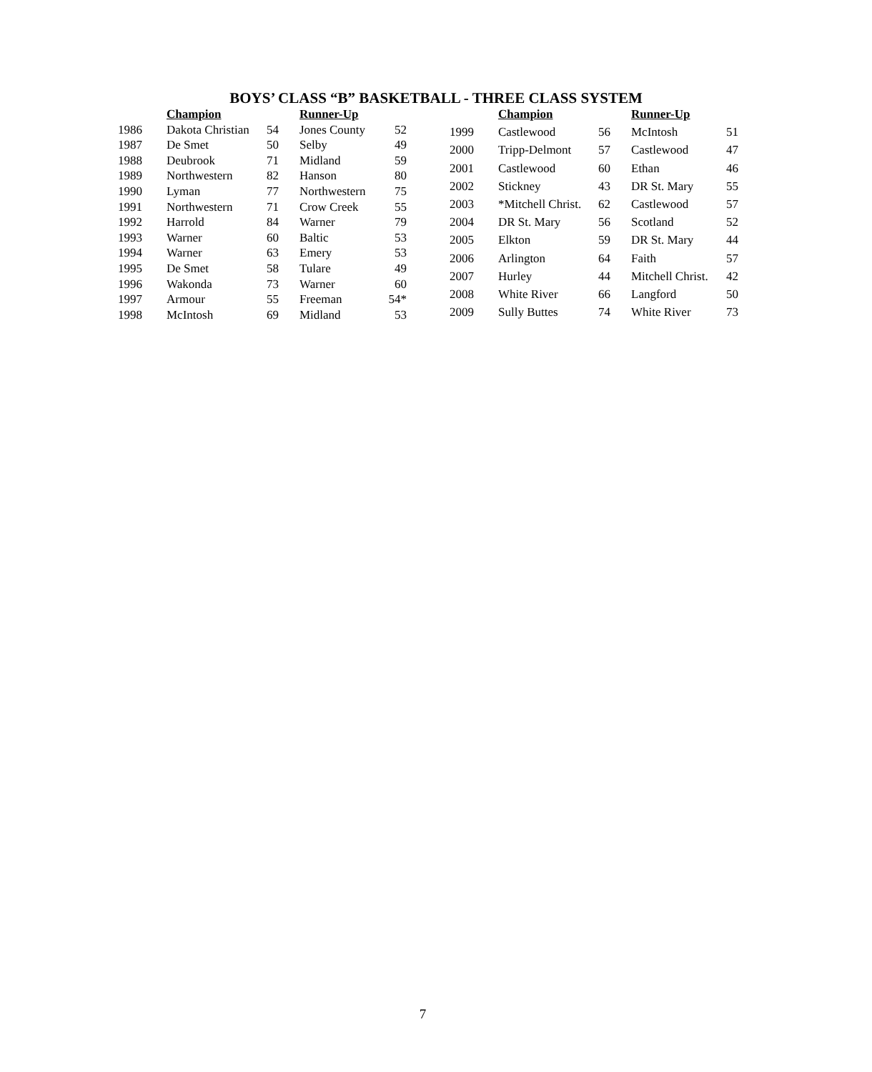BOYS’ CLASS “B” BASKETBALL - THREE CLASS SYSTEM
| | Champion | | Runner-Up | |
| --- | --- | --- | --- | --- |
| 1986 | Dakota Christian | 54 | Jones County | 52 |
| 1987 | De Smet | 50 | Selby | 49 |
| 1988 | Deubrook | 71 | Midland | 59 |
| 1989 | Northwestern | 82 | Hanson | 80 |
| 1990 | Lyman | 77 | Northwestern | 75 |
| 1991 | Northwestern | 71 | Crow Creek | 55 |
| 1992 | Harrold | 84 | Warner | 79 |
| 1993 | Warner | 60 | Baltic | 53 |
| 1994 | Warner | 63 | Emery | 53 |
| 1995 | De Smet | 58 | Tulare | 49 |
| 1996 | Wakonda | 73 | Warner | 60 |
| 1997 | Armour | 55 | Freeman | 54* |
| 1998 | McIntosh | 69 | Midland | 53 |
| | Champion | | Runner-Up | |
| --- | --- | --- | --- | --- |
| 1999 | Castlewood | 56 | McIntosh | 51 |
| 2000 | Tripp-Delmont | 57 | Castlewood | 47 |
| 2001 | Castlewood | 60 | Ethan | 46 |
| 2002 | Stickney | 43 | DR St. Mary | 55 |
| 2003 | *Mitchell Christ. | 62 | Castlewood | 57 |
| 2004 | DR St. Mary | 56 | Scotland | 52 |
| 2005 | Elkton | 59 | DR St. Mary | 44 |
| 2006 | Arlington | 64 | Faith | 57 |
| 2007 | Hurley | 44 | Mitchell Christ. | 42 |
| 2008 | White River | 66 | Langford | 50 |
| 2009 | Sully Buttes | 74 | White River | 73 |
7